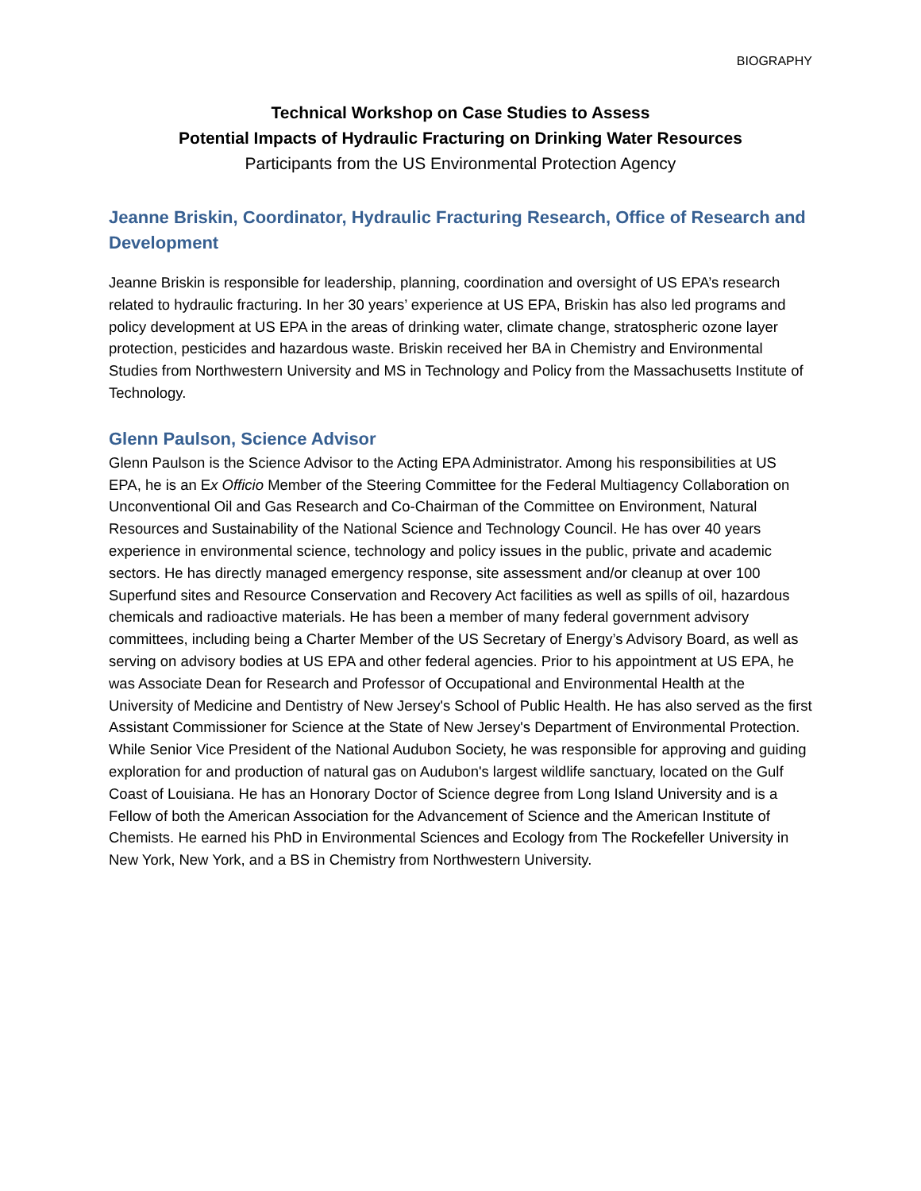BIOGRAPHY
Technical Workshop on Case Studies to Assess
Potential Impacts of Hydraulic Fracturing on Drinking Water Resources
Participants from the US Environmental Protection Agency
Jeanne Briskin, Coordinator, Hydraulic Fracturing Research, Office of Research and Development
Jeanne Briskin is responsible for leadership, planning, coordination and oversight of US EPA’s research related to hydraulic fracturing. In her 30 years’ experience at US EPA, Briskin has also led programs and policy development at US EPA in the areas of drinking water, climate change, stratospheric ozone layer protection, pesticides and hazardous waste. Briskin received her BA in Chemistry and Environmental Studies from Northwestern University and MS in Technology and Policy from the Massachusetts Institute of Technology.
Glenn Paulson, Science Advisor
Glenn Paulson is the Science Advisor to the Acting EPA Administrator. Among his responsibilities at US EPA, he is an Ex Officio Member of the Steering Committee for the Federal Multiagency Collaboration on Unconventional Oil and Gas Research and Co-Chairman of the Committee on Environment, Natural Resources and Sustainability of the National Science and Technology Council. He has over 40 years experience in environmental science, technology and policy issues in the public, private and academic sectors. He has directly managed emergency response, site assessment and/or cleanup at over 100 Superfund sites and Resource Conservation and Recovery Act facilities as well as spills of oil, hazardous chemicals and radioactive materials. He has been a member of many federal government advisory committees, including being a Charter Member of the US Secretary of Energy’s Advisory Board, as well as serving on advisory bodies at US EPA and other federal agencies. Prior to his appointment at US EPA, he was Associate Dean for Research and Professor of Occupational and Environmental Health at the University of Medicine and Dentistry of New Jersey's School of Public Health. He has also served as the first Assistant Commissioner for Science at the State of New Jersey's Department of Environmental Protection. While Senior Vice President of the National Audubon Society, he was responsible for approving and guiding exploration for and production of natural gas on Audubon's largest wildlife sanctuary, located on the Gulf Coast of Louisiana. He has an Honorary Doctor of Science degree from Long Island University and is a Fellow of both the American Association for the Advancement of Science and the American Institute of Chemists. He earned his PhD in Environmental Sciences and Ecology from The Rockefeller University in New York, New York, and a BS in Chemistry from Northwestern University.